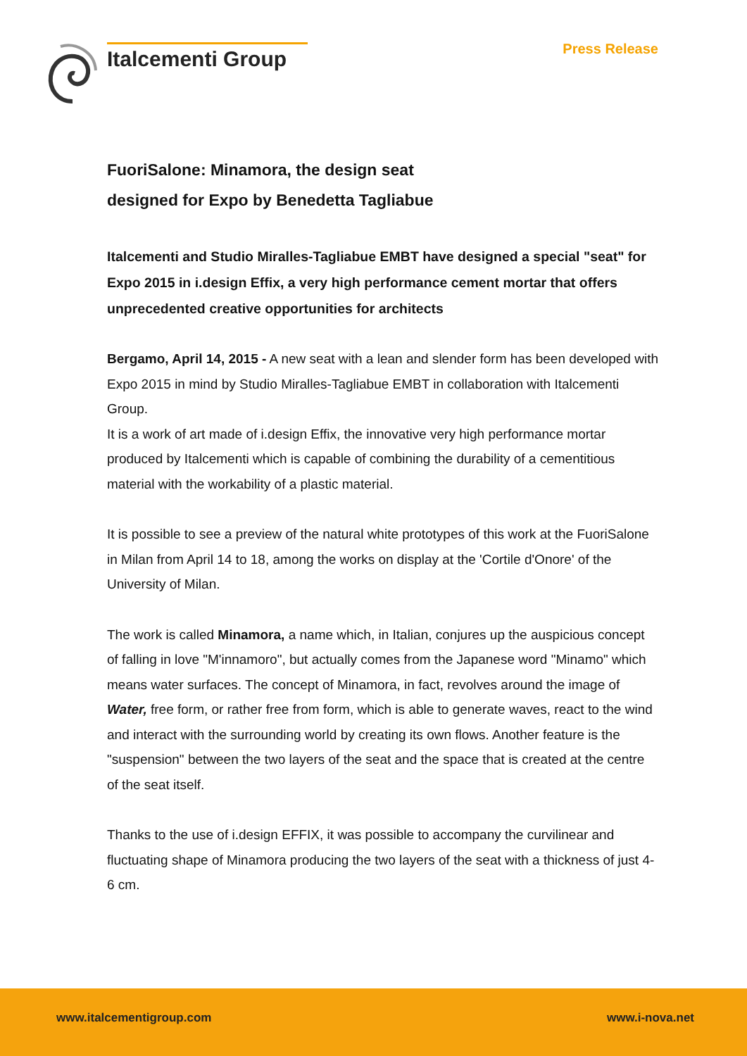Italcementi Group
Press Release
FuoriSalone: Minamora, the design seat
designed for Expo by Benedetta Tagliabue
Italcementi and Studio Miralles-Tagliabue EMBT have designed a special "seat" for Expo 2015 in i.design Effix, a very high performance cement mortar that offers unprecedented creative opportunities for architects
Bergamo, April 14, 2015 - A new seat with a lean and slender form has been developed with Expo 2015 in mind by Studio Miralles-Tagliabue EMBT in collaboration with Italcementi Group.
It is a work of art made of i.design Effix, the innovative very high performance mortar produced by Italcementi which is capable of combining the durability of a cementitious material with the workability of a plastic material.
It is possible to see a preview of the natural white prototypes of this work at the FuoriSalone in Milan from April 14 to 18, among the works on display at the 'Cortile d'Onore' of the University of Milan.
The work is called Minamora, a name which, in Italian, conjures up the auspicious concept of falling in love "M'innamoro", but actually comes from the Japanese word "Minamo" which means water surfaces. The concept of Minamora, in fact, revolves around the image of Water, free form, or rather free from form, which is able to generate waves, react to the wind and interact with the surrounding world by creating its own flows. Another feature is the "suspension" between the two layers of the seat and the space that is created at the centre of the seat itself.
Thanks to the use of i.design EFFIX, it was possible to accompany the curvilinear and fluctuating shape of Minamora producing the two layers of the seat with a thickness of just 4-6 cm.
www.italcementigroup.com www.i-nova.net